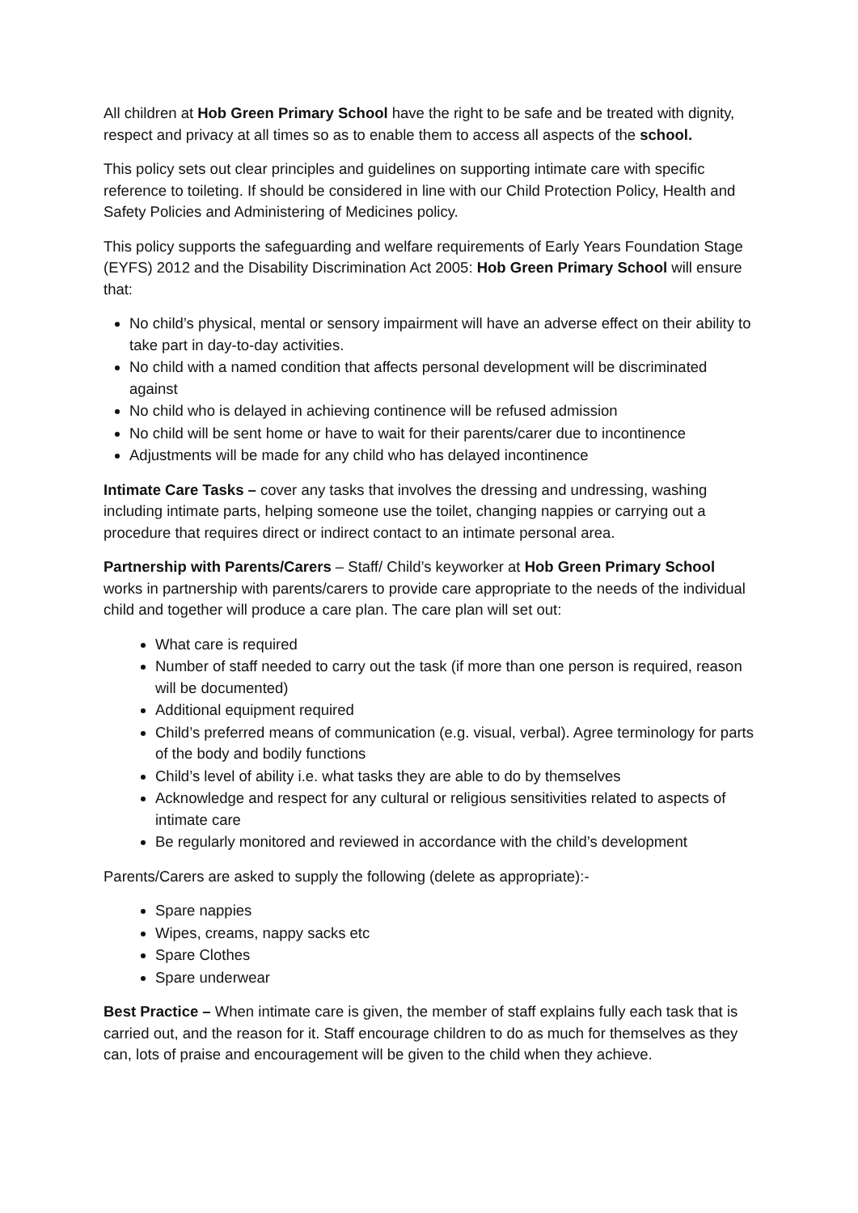All children at Hob Green Primary School have the right to be safe and be treated with dignity, respect and privacy at all times so as to enable them to access all aspects of the school.
This policy sets out clear principles and guidelines on supporting intimate care with specific reference to toileting. If should be considered in line with our Child Protection Policy, Health and Safety Policies and Administering of Medicines policy.
This policy supports the safeguarding and welfare requirements of Early Years Foundation Stage (EYFS) 2012 and the Disability Discrimination Act 2005: Hob Green Primary School will ensure that:
No child’s physical, mental or sensory impairment will have an adverse effect on their ability to take part in day-to-day activities.
No child with a named condition that affects personal development will be discriminated against
No child who is delayed in achieving continence will be refused admission
No child will be sent home or have to wait for their parents/carer due to incontinence
Adjustments will be made for any child who has delayed incontinence
Intimate Care Tasks – cover any tasks that involves the dressing and undressing, washing including intimate parts, helping someone use the toilet, changing nappies or carrying out a procedure that requires direct or indirect contact to an intimate personal area.
Partnership with Parents/Carers – Staff/ Child’s keyworker at Hob Green Primary School works in partnership with parents/carers to provide care appropriate to the needs of the individual child and together will produce a care plan. The care plan will set out:
What care is required
Number of staff needed to carry out the task (if more than one person is required, reason will be documented)
Additional equipment required
Child’s preferred means of communication (e.g. visual, verbal). Agree terminology for parts of the body and bodily functions
Child’s level of ability i.e. what tasks they are able to do by themselves
Acknowledge and respect for any cultural or religious sensitivities related to aspects of intimate care
Be regularly monitored and reviewed in accordance with the child’s development
Parents/Carers are asked to supply the following (delete as appropriate):-
Spare nappies
Wipes, creams, nappy sacks etc
Spare Clothes
Spare underwear
Best Practice – When intimate care is given, the member of staff explains fully each task that is carried out, and the reason for it. Staff encourage children to do as much for themselves as they can, lots of praise and encouragement will be given to the child when they achieve.